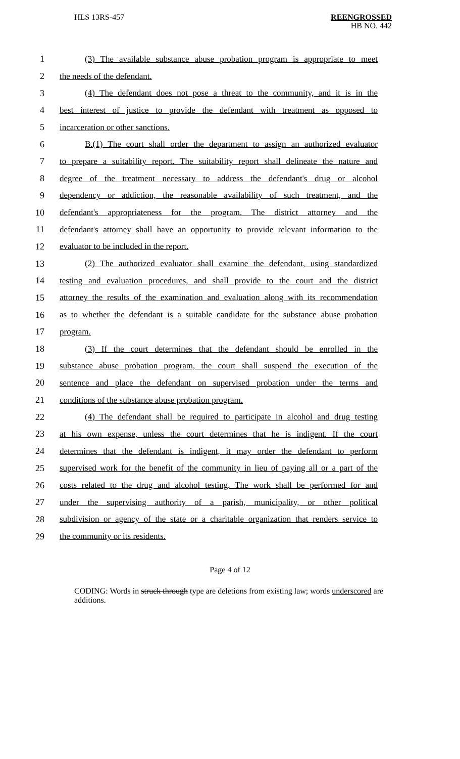HLS 13RS-457
REENGROSSED
HB NO. 442
1 (3) The available substance abuse probation program is appropriate to meet
2 the needs of the defendant.
3 (4) The defendant does not pose a threat to the community, and it is in the
4 best interest of justice to provide the defendant with treatment as opposed to
5 incarceration or other sanctions.
6 B.(1) The court shall order the department to assign an authorized evaluator
7 to prepare a suitability report. The suitability report shall delineate the nature and
8 degree of the treatment necessary to address the defendant's drug or alcohol
9 dependency or addiction, the reasonable availability of such treatment, and the
10 defendant's appropriateness for the program. The district attorney and the
11 defendant's attorney shall have an opportunity to provide relevant information to the
12 evaluator to be included in the report.
13 (2) The authorized evaluator shall examine the defendant, using standardized
14 testing and evaluation procedures, and shall provide to the court and the district
15 attorney the results of the examination and evaluation along with its recommendation
16 as to whether the defendant is a suitable candidate for the substance abuse probation
17 program.
18 (3) If the court determines that the defendant should be enrolled in the
19 substance abuse probation program, the court shall suspend the execution of the
20 sentence and place the defendant on supervised probation under the terms and
21 conditions of the substance abuse probation program.
22 (4) The defendant shall be required to participate in alcohol and drug testing
23 at his own expense, unless the court determines that he is indigent. If the court
24 determines that the defendant is indigent, it may order the defendant to perform
25 supervised work for the benefit of the community in lieu of paying all or a part of the
26 costs related to the drug and alcohol testing. The work shall be performed for and
27 under the supervising authority of a parish, municipality, or other political
28 subdivision or agency of the state or a charitable organization that renders service to
29 the community or its residents.
Page 4 of 12
CODING: Words in struck through type are deletions from existing law; words underscored are additions.